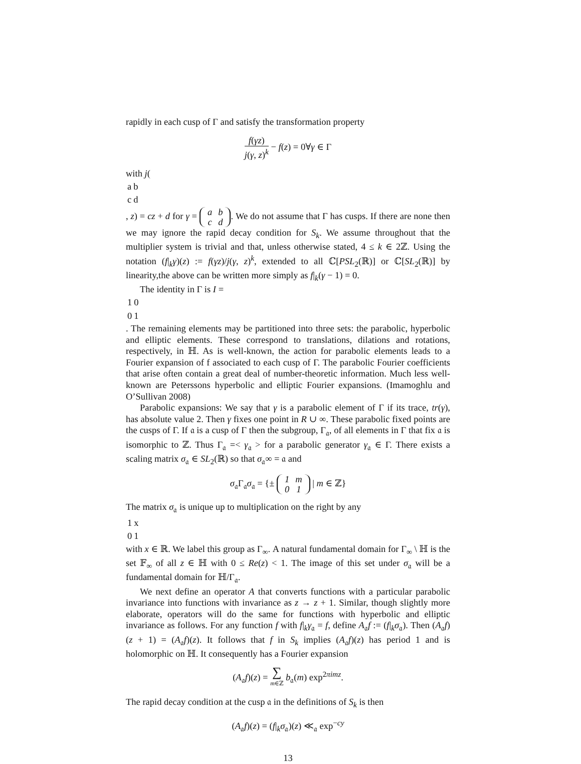rapidly in each cusp of Γ and satisfy the transformation property
f(γz) j(γ, z)<sup>k</sup> − f(z) = 0∀γ ∈ Γ
with j(
| a | b |
| c | d |
, z) = cz + d for γ =
| a | b |
| c | d |
. We do not assume that Γ has cusps. If there are none then we may ignore the rapid decay condition for S<sub>k</sub>. We assume throughout that the multiplier system is trivial and that, unless otherwise stated, 4 ≤ k ∈ 2ℤ. Using the notation (f|<sub>k</sub>γ)(z) := f(γz)/j(γ, z)<sup>k</sup>, extended to all ℂ[PSL<sub>2</sub>(ℝ)] or ℂ[SL<sub>2</sub>(ℝ)] by linearity,the above can be written more simply as f|<sub>k</sub>(γ − 1) = 0.
The identity in Γ is I =
| 1 | 0 |
| 0 | 1 |
. The remaining elements may be partitioned into three sets: the parabolic, hyperbolic and elliptic elements. These correspond to translations, dilations and rotations, respectively, in ℍ. As is well-known, the action for parabolic elements leads to a Fourier expansion of f associated to each cusp of Γ. The parabolic Fourier coefficients that arise often contain a great deal of number-theoretic information. Much less well-known are Peterssons hyperbolic and elliptic Fourier expansions. (Imamoghlu and O’Sullivan 2008)
Parabolic expansions: We say that γ is a parabolic element of Γ if its trace, tr(γ), has absolute value 2. Then γ fixes one point in R ∪ ∞. These parabolic fixed points are the cusps of Γ. If 𝔞 is a cusp of Γ then the subgroup, Γ<sub>𝔞</sub>, of all elements in Γ that fix 𝔞 is isomorphic to ℤ. Thus Γ<sub>𝔞</sub> =< γ<sub>𝔞</sub> > for a parabolic generator γ<sub>𝔞</sub> ∈ Γ. There exists a scaling matrix σ<sub>𝔞</sub> ∈ SL<sub>2</sub>(ℝ) so that σ<sub>𝔞</sub>∞ = 𝔞 and
σ<sub>𝔞</sub>Γ<sub>𝔞</sub>σ<sub>𝔞</sub> = {±
| 1 | m |
| 0 | 1 |
| m ∈ ℤ}
The matrix σ<sub>𝔞</sub> is unique up to multiplication on the right by any
| 1 | x |
| 0 | 1 |
with x ∈ ℝ. We label this group as Γ<sub>∞</sub>. A natural fundamental domain for Γ<sub>∞</sub> \ ℍ is the set 𝔽<sub>∞</sub> of all z ∈ ℍ with 0 ≤ Re(z) < 1. The image of this set under σ<sub>𝔞</sub> will be a fundamental domain for ℍ/Γ<sub>𝔞</sub>.
We next define an operator A that converts functions with a particular parabolic invariance into functions with invariance as z → z + 1. Similar, though slightly more elaborate, operators will do the same for functions with hyperbolic and elliptic invariance as follows. For any function f with f|<sub>k</sub>γ<sub>𝔞</sub> = f, define A<sub>𝔞</sub>f := (f|<sub>k</sub>σ<sub>𝔞</sub>). Then (A<sub>𝔞</sub>f)(z + 1) = (A<sub>𝔞</sub>f)(z). It follows that f in S<sub>k</sub> implies (A<sub>𝔞</sub>f)(z) has period 1 and is holomorphic on ℍ. It consequently has a Fourier expansion
(A<sub>𝔞</sub>f)(z) = ∑ m∈ℤ b<sub>𝔞</sub>(m) exp<sup>2πimz</sup>.
The rapid decay condition at the cusp 𝔞 in the definitions of S<sub>k</sub> is then
(A<sub>𝔞</sub>f)(z) = (f|<sub>k</sub>σ<sub>𝔞</sub>)(z) ≪<sub>𝔞</sub> exp<sup>−cy</sup>
13